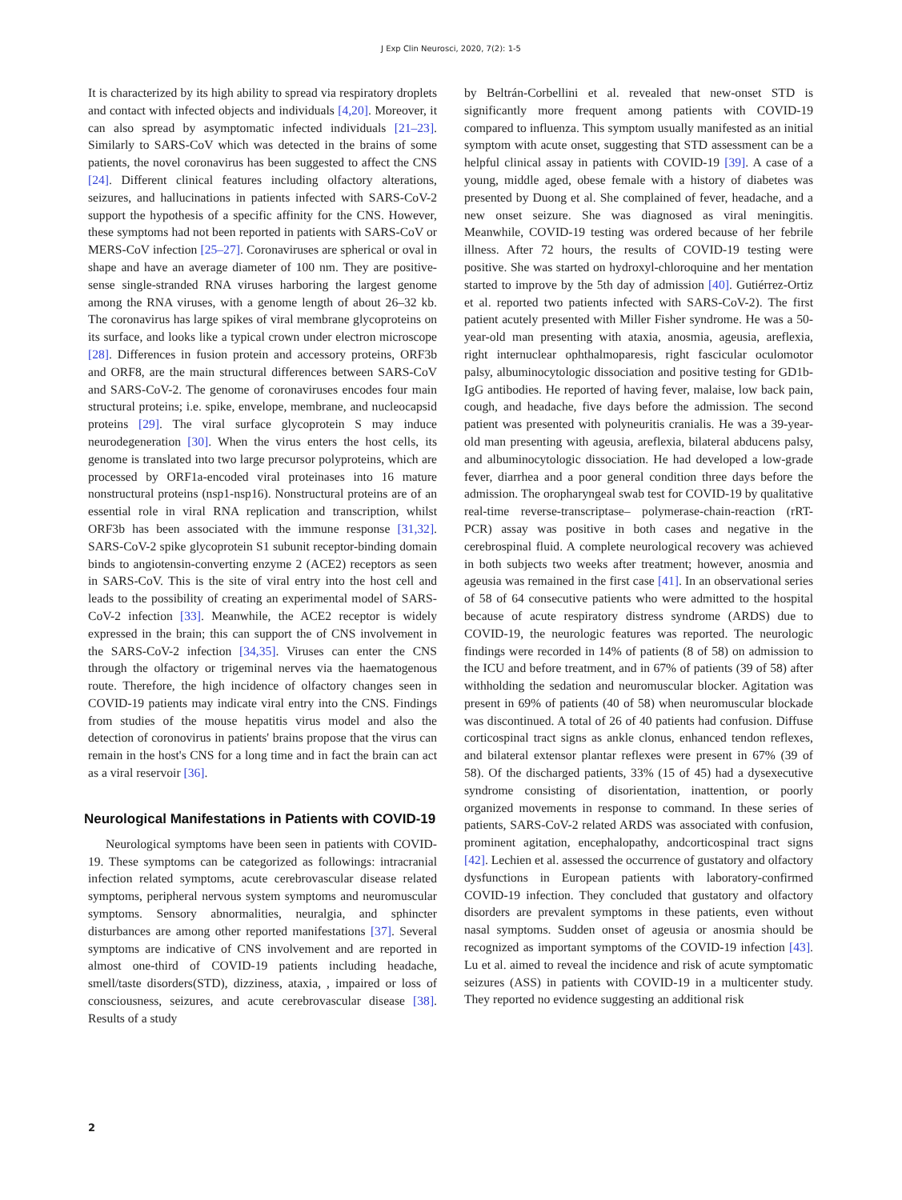J Exp Clin Neurosci, 2020, 7(2): 1-5
It is characterized by its high ability to spread via respiratory droplets and contact with infected objects and individuals [4,20]. Moreover, it can also spread by asymptomatic infected individuals [21–23]. Similarly to SARS-CoV which was detected in the brains of some patients, the novel coronavirus has been suggested to affect the CNS [24]. Different clinical features including olfactory alterations, seizures, and hallucinations in patients infected with SARS-CoV-2 support the hypothesis of a specific affinity for the CNS. However, these symptoms had not been reported in patients with SARS-CoV or MERS-CoV infection [25–27]. Coronaviruses are spherical or oval in shape and have an average diameter of 100 nm. They are positive-sense single-stranded RNA viruses harboring the largest genome among the RNA viruses, with a genome length of about 26–32 kb. The coronavirus has large spikes of viral membrane glycoproteins on its surface, and looks like a typical crown under electron microscope [28]. Differences in fusion protein and accessory proteins, ORF3b and ORF8, are the main structural differences between SARS-CoV and SARS-CoV-2. The genome of coronaviruses encodes four main structural proteins; i.e. spike, envelope, membrane, and nucleocapsid proteins [29]. The viral surface glycoprotein S may induce neurodegeneration [30]. When the virus enters the host cells, its genome is translated into two large precursor polyproteins, which are processed by ORF1a-encoded viral proteinases into 16 mature nonstructural proteins (nsp1-nsp16). Nonstructural proteins are of an essential role in viral RNA replication and transcription, whilst ORF3b has been associated with the immune response [31,32]. SARS-CoV-2 spike glycoprotein S1 subunit receptor-binding domain binds to angiotensin-converting enzyme 2 (ACE2) receptors as seen in SARS-CoV. This is the site of viral entry into the host cell and leads to the possibility of creating an experimental model of SARS-CoV-2 infection [33]. Meanwhile, the ACE2 receptor is widely expressed in the brain; this can support the of CNS involvement in the SARS-CoV-2 infection [34,35]. Viruses can enter the CNS through the olfactory or trigeminal nerves via the haematogenous route. Therefore, the high incidence of olfactory changes seen in COVID-19 patients may indicate viral entry into the CNS. Findings from studies of the mouse hepatitis virus model and also the detection of coronovirus in patients' brains propose that the virus can remain in the host's CNS for a long time and in fact the brain can act as a viral reservoir [36].
Neurological Manifestations in Patients with COVID-19
Neurological symptoms have been seen in patients with COVID-19. These symptoms can be categorized as followings: intracranial infection related symptoms, acute cerebrovascular disease related symptoms, peripheral nervous system symptoms and neuromuscular symptoms. Sensory abnormalities, neuralgia, and sphincter disturbances are among other reported manifestations [37]. Several symptoms are indicative of CNS involvement and are reported in almost one-third of COVID-19 patients including headache, smell/taste disorders(STD), dizziness, ataxia, , impaired or loss of consciousness, seizures, and acute cerebrovascular disease [38]. Results of a study
by Beltrán-Corbellini et al. revealed that new-onset STD is significantly more frequent among patients with COVID-19 compared to influenza. This symptom usually manifested as an initial symptom with acute onset, suggesting that STD assessment can be a helpful clinical assay in patients with COVID-19 [39]. A case of a young, middle aged, obese female with a history of diabetes was presented by Duong et al. She complained of fever, headache, and a new onset seizure. She was diagnosed as viral meningitis. Meanwhile, COVID-19 testing was ordered because of her febrile illness. After 72 hours, the results of COVID-19 testing were positive. She was started on hydroxyl-chloroquine and her mentation started to improve by the 5th day of admission [40]. Gutiérrez-Ortiz et al. reported two patients infected with SARS-CoV-2). The first patient acutely presented with Miller Fisher syndrome. He was a 50-year-old man presenting with ataxia, anosmia, ageusia, areflexia, right internuclear ophthalmoparesis, right fascicular oculomotor palsy, albuminocytologic dissociation and positive testing for GD1b-IgG antibodies. He reported of having fever, malaise, low back pain, cough, and headache, five days before the admission. The second patient was presented with polyneuritis cranialis. He was a 39-year-old man presenting with ageusia, areflexia, bilateral abducens palsy, and albuminocytologic dissociation. He had developed a low-grade fever, diarrhea and a poor general condition three days before the admission. The oropharyngeal swab test for COVID-19 by qualitative real-time reverse-transcriptase– polymerase-chain-reaction (rRT-PCR) assay was positive in both cases and negative in the cerebrospinal fluid. A complete neurological recovery was achieved in both subjects two weeks after treatment; however, anosmia and ageusia was remained in the first case [41]. In an observational series of 58 of 64 consecutive patients who were admitted to the hospital because of acute respiratory distress syndrome (ARDS) due to COVID-19, the neurologic features was reported. The neurologic findings were recorded in 14% of patients (8 of 58) on admission to the ICU and before treatment, and in 67% of patients (39 of 58) after withholding the sedation and neuromuscular blocker. Agitation was present in 69% of patients (40 of 58) when neuromuscular blockade was discontinued. A total of 26 of 40 patients had confusion. Diffuse corticospinal tract signs as ankle clonus, enhanced tendon reflexes, and bilateral extensor plantar reflexes were present in 67% (39 of 58). Of the discharged patients, 33% (15 of 45) had a dysexecutive syndrome consisting of disorientation, inattention, or poorly organized movements in response to command. In these series of patients, SARS-CoV-2 related ARDS was associated with confusion, prominent agitation, encephalopathy, andcorticospinal tract signs [42]. Lechien et al. assessed the occurrence of gustatory and olfactory dysfunctions in European patients with laboratory-confirmed COVID-19 infection. They concluded that gustatory and olfactory disorders are prevalent symptoms in these patients, even without nasal symptoms. Sudden onset of ageusia or anosmia should be recognized as important symptoms of the COVID-19 infection [43]. Lu et al. aimed to reveal the incidence and risk of acute symptomatic seizures (ASS) in patients with COVID-19 in a multicenter study. They reported no evidence suggesting an additional risk
2